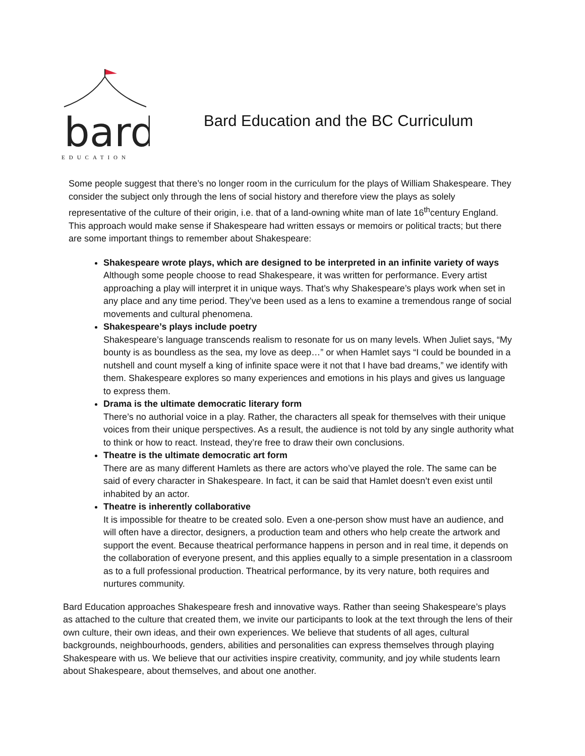bard
EDUCATION
Bard Education and the BC Curriculum
Some people suggest that there’s no longer room in the curriculum for the plays of William Shakespeare. They consider the subject only through the lens of social history and therefore view the plays as solely representative of the culture of their origin, i.e. that of a land-owning white man of late 16<sup>th</sup>century England. This approach would make sense if Shakespeare had written essays or memoirs or political tracts; but there are some important things to remember about Shakespeare:
Shakespeare wrote plays, which are designed to be interpreted in an infinite variety of ways
Although some people choose to read Shakespeare, it was written for performance. Every artist approaching a play will interpret it in unique ways. That’s why Shakespeare’s plays work when set in any place and any time period. They’ve been used as a lens to examine a tremendous range of social movements and cultural phenomena.
Shakespeare’s plays include poetry
Shakespeare’s language transcends realism to resonate for us on many levels. When Juliet says, “My bounty is as boundless as the sea, my love as deep…” or when Hamlet says “I could be bounded in a nutshell and count myself a king of infinite space were it not that I have bad dreams,” we identify with them. Shakespeare explores so many experiences and emotions in his plays and gives us language to express them.
Drama is the ultimate democratic literary form
There’s no authorial voice in a play. Rather, the characters all speak for themselves with their unique voices from their unique perspectives. As a result, the audience is not told by any single authority what to think or how to react. Instead, they’re free to draw their own conclusions.
Theatre is the ultimate democratic art form
There are as many different Hamlets as there are actors who’ve played the role. The same can be said of every character in Shakespeare. In fact, it can be said that Hamlet doesn’t even exist until inhabited by an actor.
Theatre is inherently collaborative
It is impossible for theatre to be created solo. Even a one-person show must have an audience, and will often have a director, designers, a production team and others who help create the artwork and support the event. Because theatrical performance happens in person and in real time, it depends on the collaboration of everyone present, and this applies equally to a simple presentation in a classroom as to a full professional production. Theatrical performance, by its very nature, both requires and nurtures community.
Bard Education approaches Shakespeare fresh and innovative ways. Rather than seeing Shakespeare’s plays as attached to the culture that created them, we invite our participants to look at the text through the lens of their own culture, their own ideas, and their own experiences. We believe that students of all ages, cultural backgrounds, neighbourhoods, genders, abilities and personalities can express themselves through playing Shakespeare with us. We believe that our activities inspire creativity, community, and joy while students learn about Shakespeare, about themselves, and about one another.